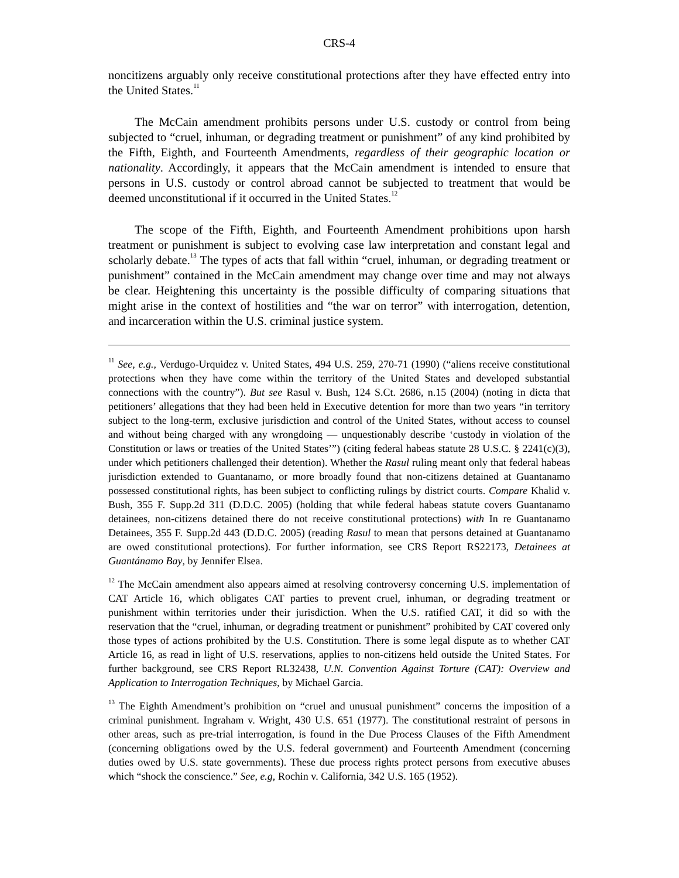CRS-4
noncitizens arguably only receive constitutional protections after they have effected entry into the United States.<sup>11</sup>
The McCain amendment prohibits persons under U.S. custody or control from being subjected to “cruel, inhuman, or degrading treatment or punishment” of any kind prohibited by the Fifth, Eighth, and Fourteenth Amendments, regardless of their geographic location or nationality. Accordingly, it appears that the McCain amendment is intended to ensure that persons in U.S. custody or control abroad cannot be subjected to treatment that would be deemed unconstitutional if it occurred in the United States.<sup>12</sup>
The scope of the Fifth, Eighth, and Fourteenth Amendment prohibitions upon harsh treatment or punishment is subject to evolving case law interpretation and constant legal and scholarly debate.<sup>13</sup> The types of acts that fall within “cruel, inhuman, or degrading treatment or punishment” contained in the McCain amendment may change over time and may not always be clear. Heightening this uncertainty is the possible difficulty of comparing situations that might arise in the context of hostilities and “the war on terror” with interrogation, detention, and incarceration within the U.S. criminal justice system.
<sup>11</sup> See, e.g., Verdugo-Urquidez v. United States, 494 U.S. 259, 270-71 (1990) (“aliens receive constitutional protections when they have come within the territory of the United States and developed substantial connections with the country”). But see Rasul v. Bush, 124 S.Ct. 2686, n.15 (2004) (noting in dicta that petitioners’ allegations that they had been held in Executive detention for more than two years “in territory subject to the long-term, exclusive jurisdiction and control of the United States, without access to counsel and without being charged with any wrongdoing — unquestionably describe ‘custody in violation of the Constitution or laws or treaties of the United States’”) (citing federal habeas statute 28 U.S.C. § 2241(c)(3), under which petitioners challenged their detention). Whether the Rasul ruling meant only that federal habeas jurisdiction extended to Guantanamo, or more broadly found that non-citizens detained at Guantanamo possessed constitutional rights, has been subject to conflicting rulings by district courts. Compare Khalid v. Bush, 355 F. Supp.2d 311 (D.D.C. 2005) (holding that while federal habeas statute covers Guantanamo detainees, non-citizens detained there do not receive constitutional protections) with In re Guantanamo Detainees, 355 F. Supp.2d 443 (D.D.C. 2005) (reading Rasul to mean that persons detained at Guantanamo are owed constitutional protections). For further information, see CRS Report RS22173, Detainees at Guantánamo Bay, by Jennifer Elsea.
<sup>12</sup> The McCain amendment also appears aimed at resolving controversy concerning U.S. implementation of CAT Article 16, which obligates CAT parties to prevent cruel, inhuman, or degrading treatment or punishment within territories under their jurisdiction. When the U.S. ratified CAT, it did so with the reservation that the “cruel, inhuman, or degrading treatment or punishment” prohibited by CAT covered only those types of actions prohibited by the U.S. Constitution. There is some legal dispute as to whether CAT Article 16, as read in light of U.S. reservations, applies to non-citizens held outside the United States. For further background, see CRS Report RL32438, U.N. Convention Against Torture (CAT): Overview and Application to Interrogation Techniques, by Michael Garcia.
<sup>13</sup> The Eighth Amendment’s prohibition on “cruel and unusual punishment” concerns the imposition of a criminal punishment. Ingraham v. Wright, 430 U.S. 651 (1977). The constitutional restraint of persons in other areas, such as pre-trial interrogation, is found in the Due Process Clauses of the Fifth Amendment (concerning obligations owed by the U.S. federal government) and Fourteenth Amendment (concerning duties owed by U.S. state governments). These due process rights protect persons from executive abuses which “shock the conscience.” See, e.g, Rochin v. California, 342 U.S. 165 (1952).